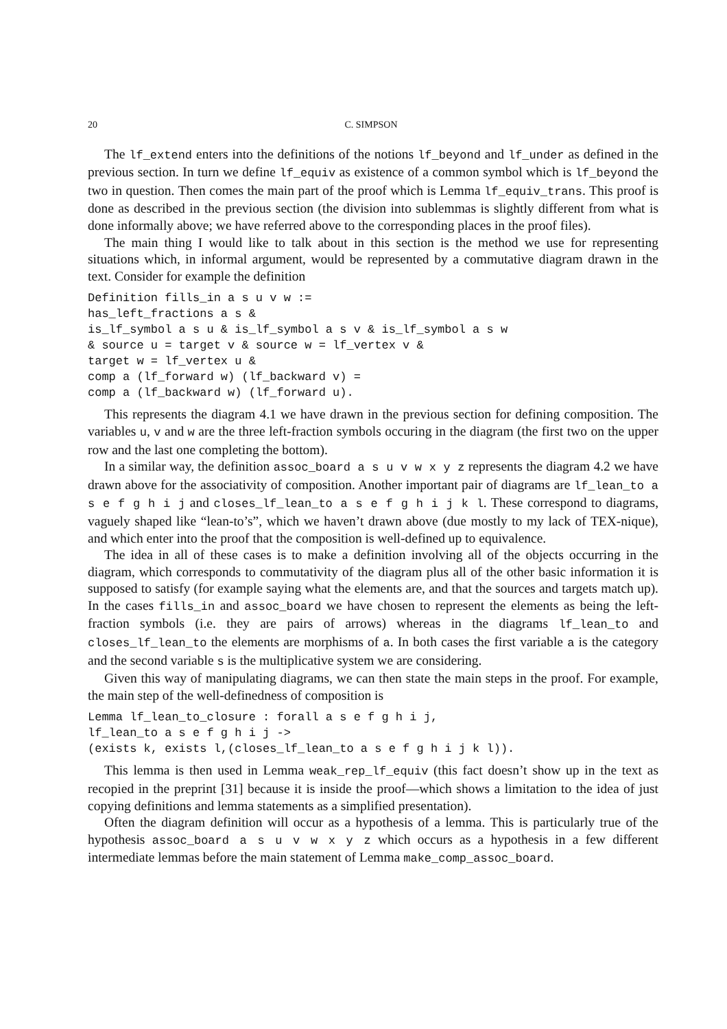20 C. SIMPSON
The lf_extend enters into the definitions of the notions lf_beyond and lf_under as defined in the previous section. In turn we define lf_equiv as existence of a common symbol which is lf_beyond the two in question. Then comes the main part of the proof which is Lemma lf_equiv_trans. This proof is done as described in the previous section (the division into sublemmas is slightly different from what is done informally above; we have referred above to the corresponding places in the proof files).
The main thing I would like to talk about in this section is the method we use for representing situations which, in informal argument, would be represented by a commutative diagram drawn in the text. Consider for example the definition
Definition fills_in a s u v w :=
has_left_fractions a s &
is_lf_symbol a s u & is_lf_symbol a s v & is_lf_symbol a s w
& source u = target v & source w = lf_vertex v &
target w = lf_vertex u &
comp a (lf_forward w) (lf_backward v) =
comp a (lf_backward w) (lf_forward u).
This represents the diagram 4.1 we have drawn in the previous section for defining composition. The variables u, v and w are the three left-fraction symbols occuring in the diagram (the first two on the upper row and the last one completing the bottom).
In a similar way, the definition assoc_board a s u v w x y z represents the diagram 4.2 we have drawn above for the associativity of composition. Another important pair of diagrams are lf_lean_to a s e f g h i j and closes_lf_lean_to a s e f g h i j k l. These correspond to diagrams, vaguely shaped like “lean-to’s”, which we haven’t drawn above (due mostly to my lack of TEX-nique), and which enter into the proof that the composition is well-defined up to equivalence.
The idea in all of these cases is to make a definition involving all of the objects occurring in the diagram, which corresponds to commutativity of the diagram plus all of the other basic information it is supposed to satisfy (for example saying what the elements are, and that the sources and targets match up). In the cases fills_in and assoc_board we have chosen to represent the elements as being the left-fraction symbols (i.e. they are pairs of arrows) whereas in the diagrams lf_lean_to and closes_lf_lean_to the elements are morphisms of a. In both cases the first variable a is the category and the second variable s is the multiplicative system we are considering.
Given this way of manipulating diagrams, we can then state the main steps in the proof. For example, the main step of the well-definedness of composition is
Lemma lf_lean_to_closure : forall a s e f g h i j,
lf_lean_to a s e f g h i j ->
(exists k, exists l,(closes_lf_lean_to a s e f g h i j k l)).
This lemma is then used in Lemma weak_rep_lf_equiv (this fact doesn’t show up in the text as recopied in the preprint [31] because it is inside the proof—which shows a limitation to the idea of just copying definitions and lemma statements as a simplified presentation).
Often the diagram definition will occur as a hypothesis of a lemma. This is particularly true of the hypothesis assoc_board a s u v w x y z which occurs as a hypothesis in a few different intermediate lemmas before the main statement of Lemma make_comp_assoc_board.